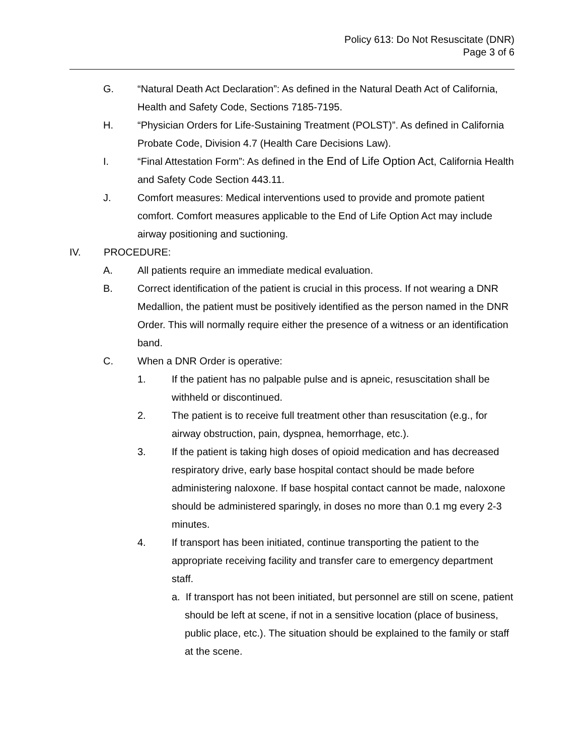Policy 613: Do Not Resuscitate (DNR)
Page 3 of 6
G. “Natural Death Act Declaration”: As defined in the Natural Death Act of California, Health and Safety Code, Sections 7185-7195.
H. “Physician Orders for Life-Sustaining Treatment (POLST)”. As defined in California Probate Code, Division 4.7 (Health Care Decisions Law).
I. “Final Attestation Form”: As defined in the End of Life Option Act, California Health and Safety Code Section 443.11.
J. Comfort measures: Medical interventions used to provide and promote patient comfort. Comfort measures applicable to the End of Life Option Act may include airway positioning and suctioning.
IV. PROCEDURE:
A. All patients require an immediate medical evaluation.
B. Correct identification of the patient is crucial in this process. If not wearing a DNR Medallion, the patient must be positively identified as the person named in the DNR Order. This will normally require either the presence of a witness or an identification band.
C. When a DNR Order is operative:
1. If the patient has no palpable pulse and is apneic, resuscitation shall be withheld or discontinued.
2. The patient is to receive full treatment other than resuscitation (e.g., for airway obstruction, pain, dyspnea, hemorrhage, etc.).
3. If the patient is taking high doses of opioid medication and has decreased respiratory drive, early base hospital contact should be made before administering naloxone. If base hospital contact cannot be made, naloxone should be administered sparingly, in doses no more than 0.1 mg every 2-3 minutes.
4. If transport has been initiated, continue transporting the patient to the appropriate receiving facility and transfer care to emergency department staff.
a. If transport has not been initiated, but personnel are still on scene, patient should be left at scene, if not in a sensitive location (place of business, public place, etc.). The situation should be explained to the family or staff at the scene.